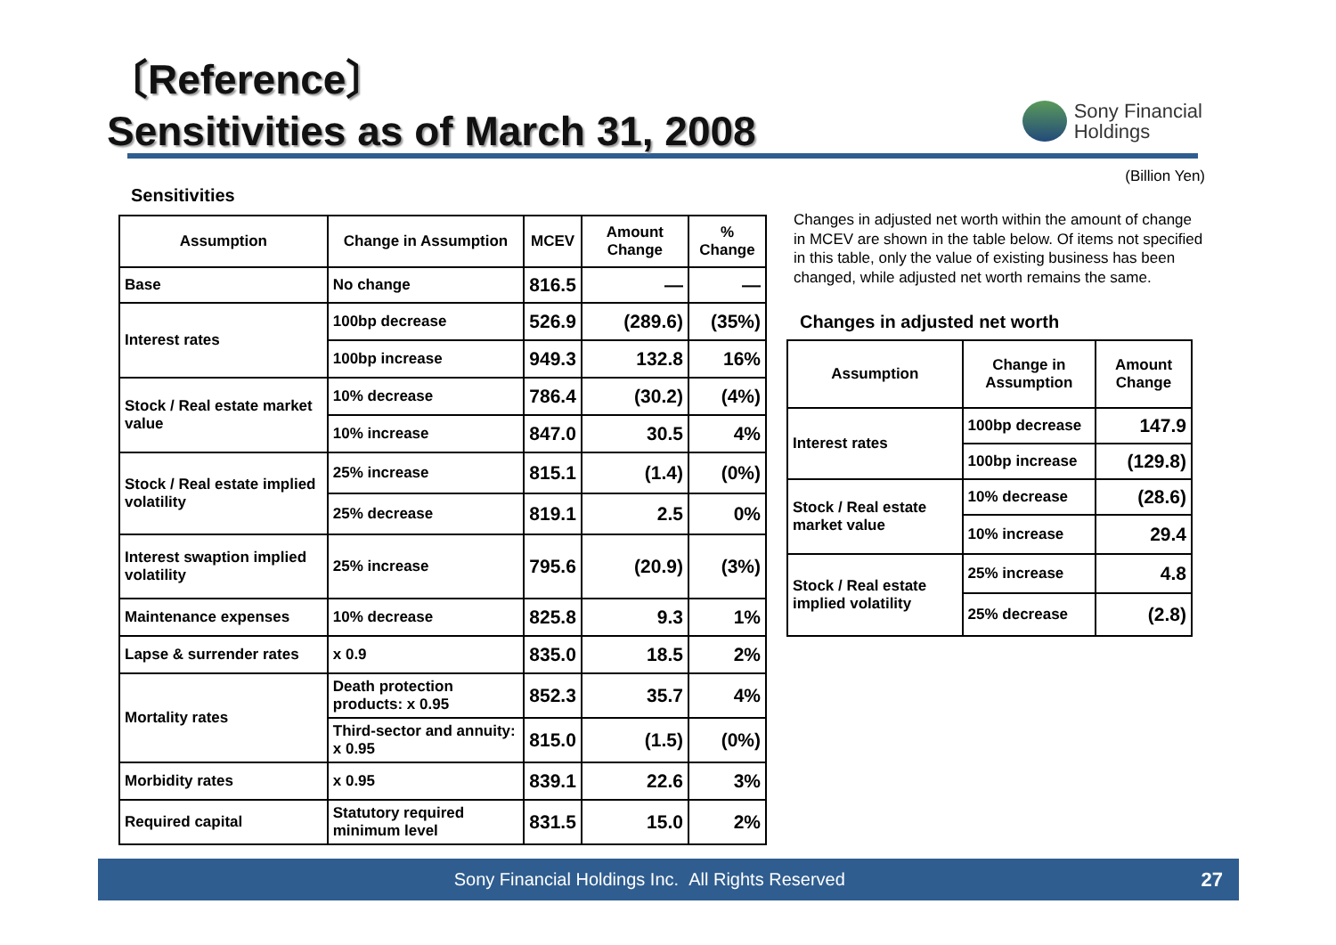〔Reference〕
Sensitivities as of March 31, 2008
Sony Financial
Holdings
Sensitivities
| Assumption | Change in Assumption | MCEV | Amount Change | % Change |
| --- | --- | --- | --- | --- |
| Base | No change | 816.5 | — | — |
| Interest rates | 100bp decrease | 526.9 | (289.6) | (35%) |
| | 100bp increase | 949.3 | 132.8 | 16% |
| Stock / Real estate market value | 10% decrease | 786.4 | (30.2) | (4%) |
| | 10% increase | 847.0 | 30.5 | 4% |
| Stock / Real estate implied volatility | 25% increase | 815.1 | (1.4) | (0%) |
| | 25% decrease | 819.1 | 2.5 | 0% |
| Interest swaption implied volatility | 25% increase | 795.6 | (20.9) | (3%) |
| Maintenance expenses | 10% decrease | 825.8 | 9.3 | 1% |
| Lapse & surrender rates | x 0.9 | 835.0 | 18.5 | 2% |
| Mortality rates | Death protection products: x 0.95 | 852.3 | 35.7 | 4% |
| | Third-sector and annuity: x 0.95 | 815.0 | (1.5) | (0%) |
| Morbidity rates | x 0.95 | 839.1 | 22.6 | 3% |
| Required capital | Statutory required minimum level | 831.5 | 15.0 | 2% |
(Billion Yen)
Changes in adjusted net worth within the amount of change in MCEV are shown in the table below. Of items not specified in this table, only the value of existing business has been changed, while adjusted net worth remains the same.
Changes in adjusted net worth
| Assumption | Change in Assumption | Amount Change |
| --- | --- | --- |
| Interest rates | 100bp decrease | 147.9 |
| | 100bp increase | (129.8) |
| Stock / Real estate market value | 10% decrease | (28.6) |
| | 10% increase | 29.4 |
| Stock / Real estate implied volatility | 25% increase | 4.8 |
| | 25% decrease | (2.8) |
Sony Financial Holdings Inc. All Rights Reserved
27